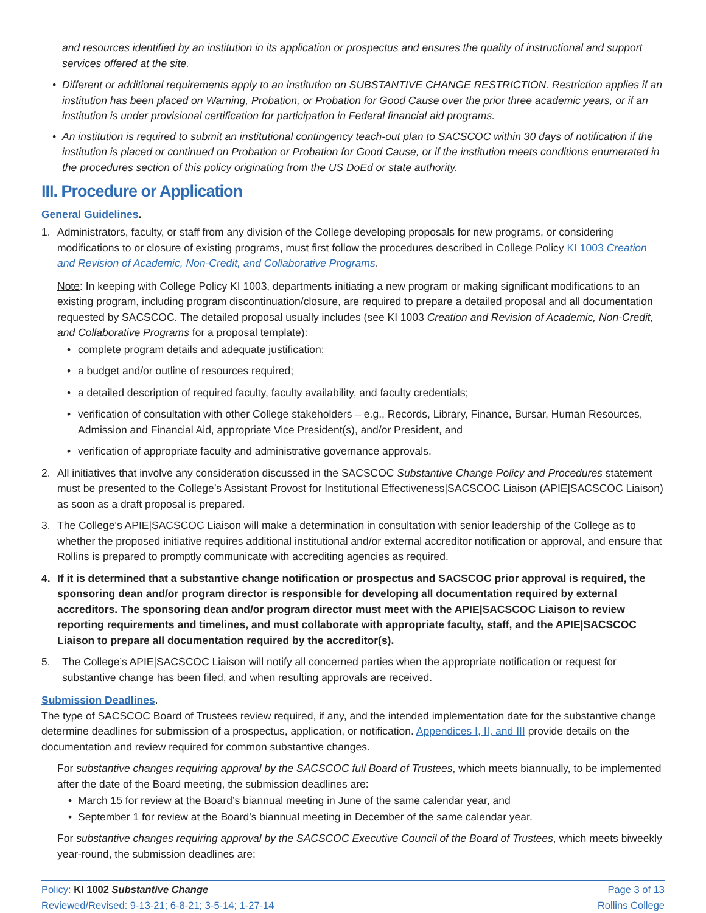and resources identified by an institution in its application or prospectus and ensures the quality of instructional and support services offered at the site.
• Different or additional requirements apply to an institution on SUBSTANTIVE CHANGE RESTRICTION. Restriction applies if an institution has been placed on Warning, Probation, or Probation for Good Cause over the prior three academic years, or if an institution is under provisional certification for participation in Federal financial aid programs.
• An institution is required to submit an institutional contingency teach-out plan to SACSCOC within 30 days of notification if the institution is placed or continued on Probation or Probation for Good Cause, or if the institution meets conditions enumerated in the procedures section of this policy originating from the US DoEd or state authority.
III. Procedure or Application
General Guidelines.
1. Administrators, faculty, or staff from any division of the College developing proposals for new programs, or considering modifications to or closure of existing programs, must first follow the procedures described in College Policy KI 1003 Creation and Revision of Academic, Non-Credit, and Collaborative Programs.
Note: In keeping with College Policy KI 1003, departments initiating a new program or making significant modifications to an existing program, including program discontinuation/closure, are required to prepare a detailed proposal and all documentation requested by SACSCOC. The detailed proposal usually includes (see KI 1003 Creation and Revision of Academic, Non-Credit, and Collaborative Programs for a proposal template):
• complete program details and adequate justification;
• a budget and/or outline of resources required;
• a detailed description of required faculty, faculty availability, and faculty credentials;
• verification of consultation with other College stakeholders – e.g., Records, Library, Finance, Bursar, Human Resources, Admission and Financial Aid, appropriate Vice President(s), and/or President, and
• verification of appropriate faculty and administrative governance approvals.
2. All initiatives that involve any consideration discussed in the SACSCOC Substantive Change Policy and Procedures statement must be presented to the College’s Assistant Provost for Institutional Effectiveness|SACSCOC Liaison (APIE|SACSCOC Liaison) as soon as a draft proposal is prepared.
3. The College’s APIE|SACSCOC Liaison will make a determination in consultation with senior leadership of the College as to whether the proposed initiative requires additional institutional and/or external accreditor notification or approval, and ensure that Rollins is prepared to promptly communicate with accrediting agencies as required.
4. If it is determined that a substantive change notification or prospectus and SACSCOC prior approval is required, the sponsoring dean and/or program director is responsible for developing all documentation required by external accreditors. The sponsoring dean and/or program director must meet with the APIE|SACSCOC Liaison to review reporting requirements and timelines, and must collaborate with appropriate faculty, staff, and the APIE|SACSCOC Liaison to prepare all documentation required by the accreditor(s).
5. The College’s APIE|SACSCOC Liaison will notify all concerned parties when the appropriate notification or request for substantive change has been filed, and when resulting approvals are received.
Submission Deadlines.
The type of SACSCOC Board of Trustees review required, if any, and the intended implementation date for the substantive change determine deadlines for submission of a prospectus, application, or notification. Appendices I, II, and III provide details on the documentation and review required for common substantive changes.
For substantive changes requiring approval by the SACSCOC full Board of Trustees, which meets biannually, to be implemented after the date of the Board meeting, the submission deadlines are:
• March 15 for review at the Board’s biannual meeting in June of the same calendar year, and
• September 1 for review at the Board’s biannual meeting in December of the same calendar year.
For substantive changes requiring approval by the SACSCOC Executive Council of the Board of Trustees, which meets biweekly year-round, the submission deadlines are:
Policy: KI 1002 Substantive Change
Reviewed/Revised: 9-13-21; 6-8-21; 3-5-14; 1-27-14
Page 3 of 13
Rollins College